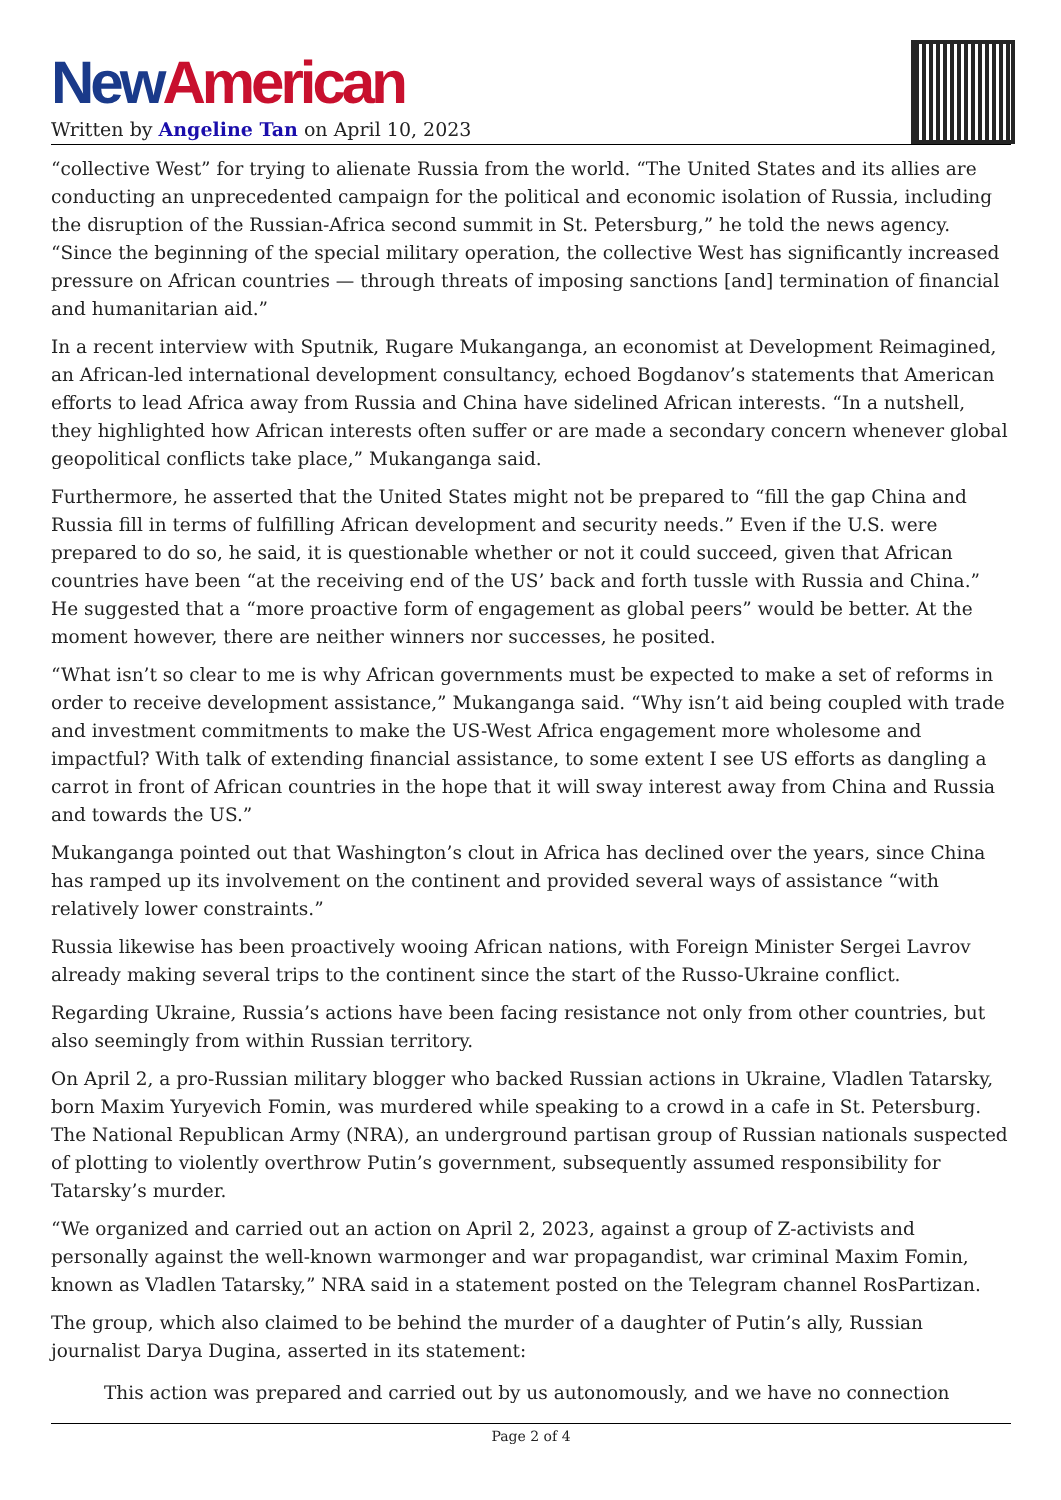New American
Written by Angeline Tan on April 10, 2023
“collective West” for trying to alienate Russia from the world. “The United States and its allies are conducting an unprecedented campaign for the political and economic isolation of Russia, including the disruption of the Russian-Africa second summit in St. Petersburg,” he told the news agency. “Since the beginning of the special military operation, the collective West has significantly increased pressure on African countries — through threats of imposing sanctions [and] termination of financial and humanitarian aid.”
In a recent interview with Sputnik, Rugare Mukanganga, an economist at Development Reimagined, an African-led international development consultancy, echoed Bogdanov’s statements that American efforts to lead Africa away from Russia and China have sidelined African interests. “In a nutshell, they highlighted how African interests often suffer or are made a secondary concern whenever global geopolitical conflicts take place,” Mukanganga said.
Furthermore, he asserted that the United States might not be prepared to “fill the gap China and Russia fill in terms of fulfilling African development and security needs.” Even if the U.S. were prepared to do so, he said, it is questionable whether or not it could succeed, given that African countries have been “at the receiving end of the US’ back and forth tussle with Russia and China.” He suggested that a “more proactive form of engagement as global peers” would be better. At the moment however, there are neither winners nor successes, he posited.
“What isn’t so clear to me is why African governments must be expected to make a set of reforms in order to receive development assistance,” Mukanganga said. “Why isn’t aid being coupled with trade and investment commitments to make the US-West Africa engagement more wholesome and impactful? With talk of extending financial assistance, to some extent I see US efforts as dangling a carrot in front of African countries in the hope that it will sway interest away from China and Russia and towards the US.”
Mukanganga pointed out that Washington’s clout in Africa has declined over the years, since China has ramped up its involvement on the continent and provided several ways of assistance “with relatively lower constraints.”
Russia likewise has been proactively wooing African nations, with Foreign Minister Sergei Lavrov already making several trips to the continent since the start of the Russo-Ukraine conflict.
Regarding Ukraine, Russia’s actions have been facing resistance not only from other countries, but also seemingly from within Russian territory.
On April 2, a pro-Russian military blogger who backed Russian actions in Ukraine, Vladlen Tatarsky, born Maxim Yuryevich Fomin, was murdered while speaking to a crowd in a cafe in St. Petersburg. The National Republican Army (NRA), an underground partisan group of Russian nationals suspected of plotting to violently overthrow Putin’s government, subsequently assumed responsibility for Tatarsky’s murder.
“We organized and carried out an action on April 2, 2023, against a group of Z-activists and personally against the well-known warmonger and war propagandist, war criminal Maxim Fomin, known as Vladlen Tatarsky,” NRA said in a statement posted on the Telegram channel RosPartizan.
The group, which also claimed to be behind the murder of a daughter of Putin’s ally, Russian journalist Darya Dugina, asserted in its statement:
This action was prepared and carried out by us autonomously, and we have no connection
Page 2 of 4